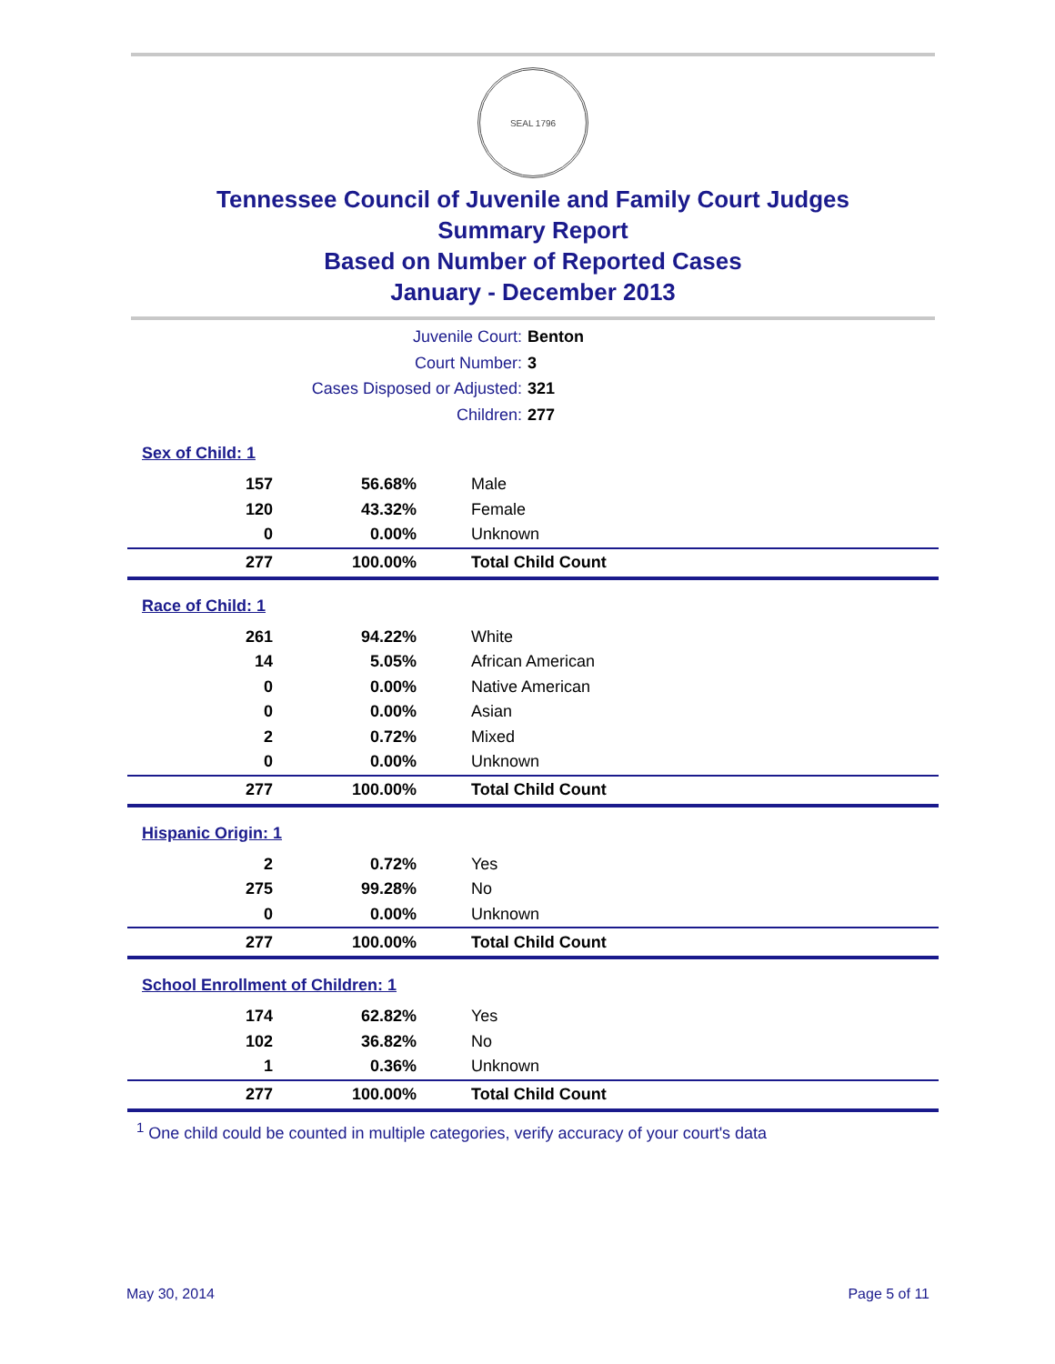SEAL 1796
Tennessee Council of Juvenile and Family Court Judges
Summary Report
Based on Number of Reported Cases
January - December 2013
Juvenile Court: Benton
Court Number: 3
Cases Disposed or Adjusted: 321
Children: 277
| Sex of Child: 1 | | |
| 157 | 56.68% | Male |
| 120 | 43.32% | Female |
| 0 | 0.00% | Unknown |
| 277 | 100.00% | Total Child Count |
| Race of Child: 1 | | |
| 261 | 94.22% | White |
| 14 | 5.05% | African American |
| 0 | 0.00% | Native American |
| 0 | 0.00% | Asian |
| 2 | 0.72% | Mixed |
| 0 | 0.00% | Unknown |
| 277 | 100.00% | Total Child Count |
| Hispanic Origin: 1 | | |
| 2 | 0.72% | Yes |
| 275 | 99.28% | No |
| 0 | 0.00% | Unknown |
| 277 | 100.00% | Total Child Count |
| School Enrollment of Children: 1 | | |
| 174 | 62.82% | Yes |
| 102 | 36.82% | No |
| 1 | 0.36% | Unknown |
| 277 | 100.00% | Total Child Count |
<sup>1</sup> One child could be counted in multiple categories, verify accuracy of your court's data
May 30, 2014 Page 5 of 11